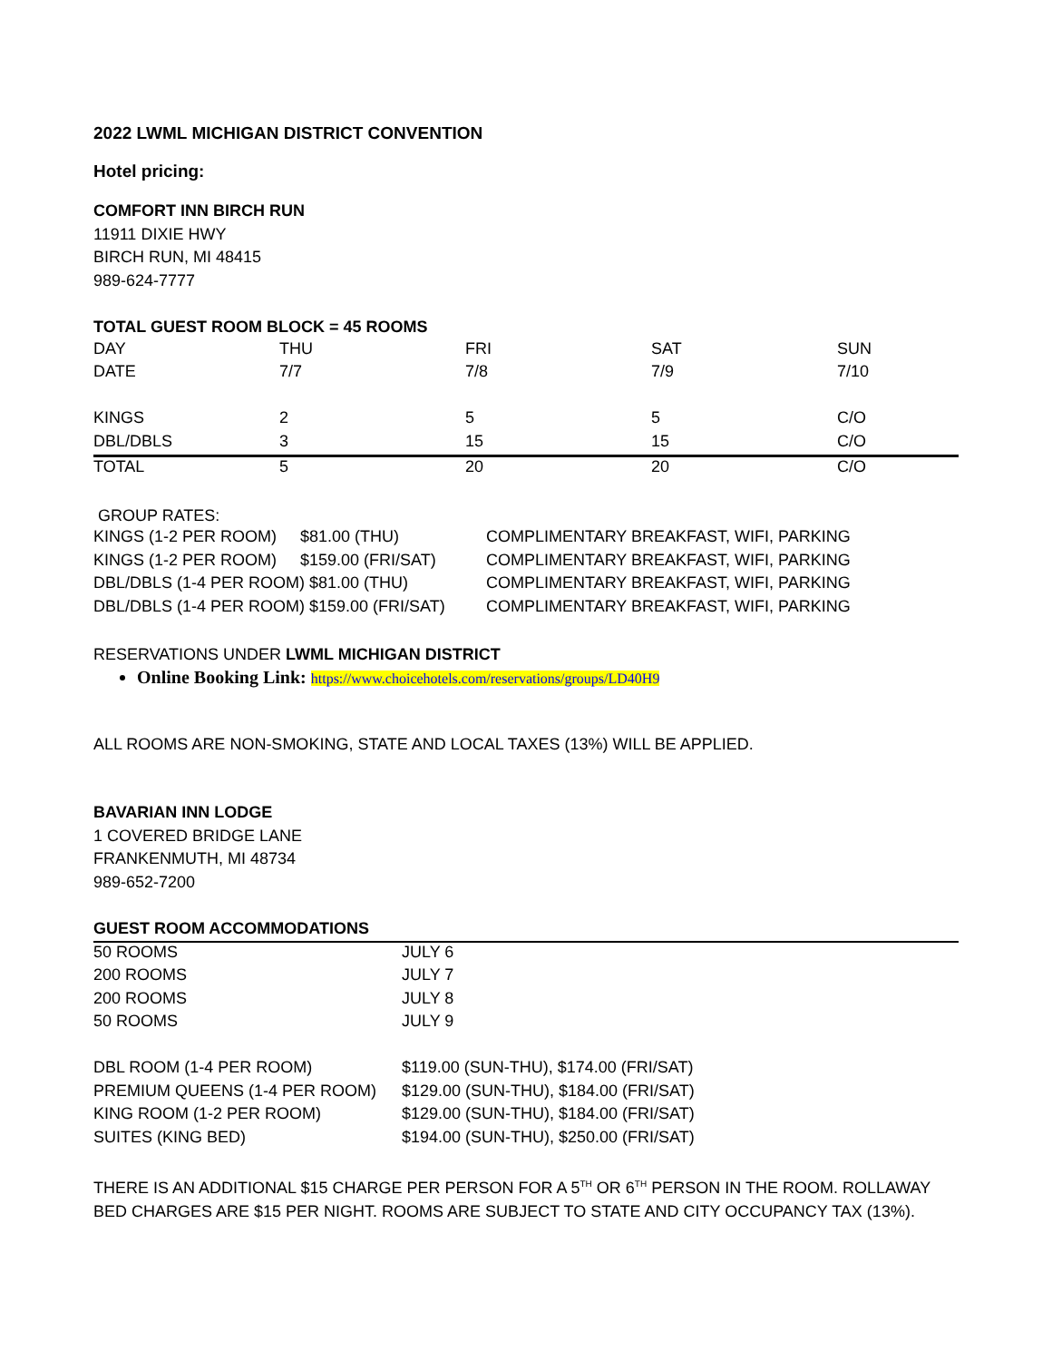2022 LWML MICHIGAN DISTRICT CONVENTION
Hotel pricing:
COMFORT INN BIRCH RUN
11911 DIXIE HWY
BIRCH RUN, MI 48415
989-624-7777
TOTAL GUEST ROOM BLOCK = 45 ROOMS
| DAY | THU | FRI | SAT | SUN |
| DATE | 7/7 | 7/8 | 7/9 | 7/10 |
| KINGS | 2 | 5 | 5 | C/O |
| DBL/DBLS | 3 | 15 | 15 | C/O |
| TOTAL | 5 | 20 | 20 | C/O |
GROUP RATES:
| KINGS (1-2 PER ROOM) | $81.00 (THU) | COMPLIMENTARY BREAKFAST, WIFI, PARKING |
| KINGS (1-2 PER ROOM) | $159.00 (FRI/SAT) | COMPLIMENTARY BREAKFAST, WIFI, PARKING |
| DBL/DBLS (1-4 PER ROOM) $81.00 (THU) | | COMPLIMENTARY BREAKFAST, WIFI, PARKING |
| DBL/DBLS (1-4 PER ROOM) $159.00 (FRI/SAT) | | COMPLIMENTARY BREAKFAST, WIFI, PARKING |
RESERVATIONS UNDER LWML MICHIGAN DISTRICT
Online Booking Link: https://www.choicehotels.com/reservations/groups/LD40H9
ALL ROOMS ARE NON-SMOKING, STATE AND LOCAL TAXES (13%) WILL BE APPLIED.
BAVARIAN INN LODGE
1 COVERED BRIDGE LANE
FRANKENMUTH, MI 48734
989-652-7200
GUEST ROOM ACCOMMODATIONS
| 50 ROOMS | JULY 6 |
| 200 ROOMS | JULY 7 |
| 200 ROOMS | JULY 8 |
| 50 ROOMS | JULY 9 |
| DBL ROOM (1-4 PER ROOM) | $119.00 (SUN-THU), $174.00 (FRI/SAT) |
| PREMIUM QUEENS (1-4 PER ROOM) | $129.00 (SUN-THU), $184.00 (FRI/SAT) |
| KING ROOM (1-2 PER ROOM) | $129.00 (SUN-THU), $184.00 (FRI/SAT) |
| SUITES (KING BED) | $194.00 (SUN-THU), $250.00 (FRI/SAT) |
THERE IS AN ADDITIONAL $15 CHARGE PER PERSON FOR A 5<sup>TH</sup> OR 6<sup>TH</sup> PERSON IN THE ROOM. ROLLAWAY BED CHARGES ARE $15 PER NIGHT. ROOMS ARE SUBJECT TO STATE AND CITY OCCUPANCY TAX (13%).